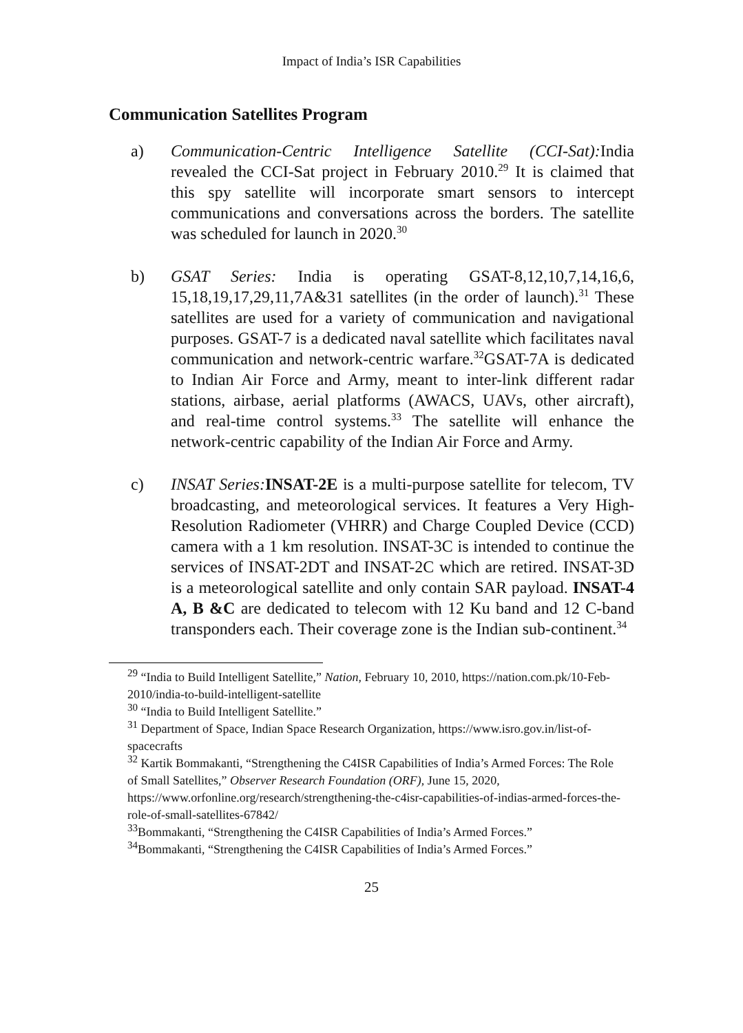Impact of India’s ISR Capabilities
Communication Satellites Program
a) Communication-Centric Intelligence Satellite (CCI-Sat): India revealed the CCI-Sat project in February 2010.<sup>29</sup> It is claimed that this spy satellite will incorporate smart sensors to intercept communications and conversations across the borders. The satellite was scheduled for launch in 2020.<sup>30</sup>
b) GSAT Series: India is operating GSAT-8,12,10,7,14,16,6, 15,18,19,17,29,11,7A&31 satellites (in the order of launch).<sup>31</sup> These satellites are used for a variety of communication and navigational purposes. GSAT-7 is a dedicated naval satellite which facilitates naval communication and network-centric warfare.<sup>32</sup>GSAT-7A is dedicated to Indian Air Force and Army, meant to inter-link different radar stations, airbase, aerial platforms (AWACS, UAVs, other aircraft), and real-time control systems.<sup>33</sup> The satellite will enhance the network-centric capability of the Indian Air Force and Army.
c) INSAT Series: INSAT-2E is a multi-purpose satellite for telecom, TV broadcasting, and meteorological services. It features a Very High-Resolution Radiometer (VHRR) and Charge Coupled Device (CCD) camera with a 1 km resolution. INSAT-3C is intended to continue the services of INSAT-2DT and INSAT-2C which are retired. INSAT-3D is a meteorological satellite and only contain SAR payload. INSAT-4 A, B &C are dedicated to telecom with 12 Ku band and 12 C-band transponders each. Their coverage zone is the Indian sub-continent.<sup>34</sup>
<sup>29</sup> “India to Build Intelligent Satellite,” Nation, February 10, 2010, https://nation.com.pk/10-Feb-2010/india-to-build-intelligent-satellite
<sup>30</sup> “India to Build Intelligent Satellite.”
<sup>31</sup> Department of Space, Indian Space Research Organization, https://www.isro.gov.in/list-of-spacecrafts
<sup>32</sup> Kartik Bommakanti, “Strengthening the C4ISR Capabilities of India’s Armed Forces: The Role of Small Satellites,” Observer Research Foundation (ORF), June 15, 2020, https://www.orfonline.org/research/strengthening-the-c4isr-capabilities-of-indias-armed-forces-the-role-of-small-satellites-67842/
<sup>33</sup> Bommakanti, “Strengthening the C4ISR Capabilities of India’s Armed Forces.”
<sup>34</sup> Bommakanti, “Strengthening the C4ISR Capabilities of India’s Armed Forces.”
25